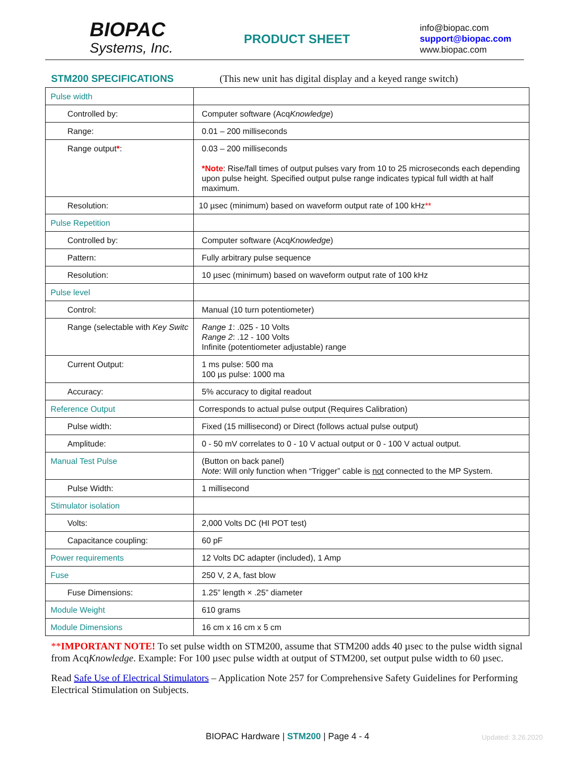BIOPAC
Systems, Inc.
PRODUCT SHEET
info@biopac.com
support@biopac.com
www.biopac.com
STM200 SPECIFICATIONS (This new unit has digital display and a keyed range switch)
| Pulse width | |
| Controlled by: | Computer software (Acq Knowledge ) |
| Range: | 0.01 – 200 milliseconds |
| Range output * : | 0.03 – 200 milliseconds *Note : Rise/fall times of output pulses vary from 10 to 25 microseconds each depending upon pulse height. Specified output pulse range indicates typical full width at half maximum. |
| Resolution: | 10 µsec (minimum) based on waveform output rate of 100 kHz ** |
| Pulse Repetition | |
| Controlled by: | Computer software (Acq Knowledge ) |
| Pattern: | Fully arbitrary pulse sequence |
| Resolution: | 10 µsec (minimum) based on waveform output rate of 100 kHz |
| Pulse level | |
| Control: | Manual (10 turn potentiometer) |
| Range (selectable with Key Switc | Range 1 : .025 - 10 Volts Range 2 : .12 - 100 Volts Infinite (potentiometer adjustable) range |
| Current Output: | 1 ms pulse: 500 ma 100 µs pulse: 1000 ma |
| Accuracy: | 5% accuracy to digital readout |
| Reference Output | Corresponds to actual pulse output (Requires Calibration) |
| Pulse width: | Fixed (15 millisecond) or Direct (follows actual pulse output) |
| Amplitude: | 0 - 50 mV correlates to 0 - 10 V actual output or 0 - 100 V actual output. |
| Manual Test Pulse | (Button on back panel) Note : Will only function when “Trigger” cable is not connected to the MP System. |
| Pulse Width: | 1 millisecond |
| Stimulator isolation | |
| Volts: | 2,000 Volts DC (HI POT test) |
| Capacitance coupling: | 60 pF |
| Power requirements | 12 Volts DC adapter (included), 1 Amp |
| Fuse | 250 V, 2 A, fast blow |
| Fuse Dimensions: | 1.25” length × .25” diameter |
| Module Weight | 610 grams |
| Module Dimensions | 16 cm x 16 cm x 5 cm |
**IMPORTANT NOTE! To set pulse width on STM200, assume that STM200 adds 40 µsec to the pulse width signal from AcqKnowledge. Example: For 100 µsec pulse width at output of STM200, set output pulse width to 60 µsec.
Read Safe Use of Electrical Stimulators – Application Note 257 for Comprehensive Safety Guidelines for Performing Electrical Stimulation on Subjects.
BIOPAC Hardware | STM200 | Page 4 - 4 Updated: 3.26.2020